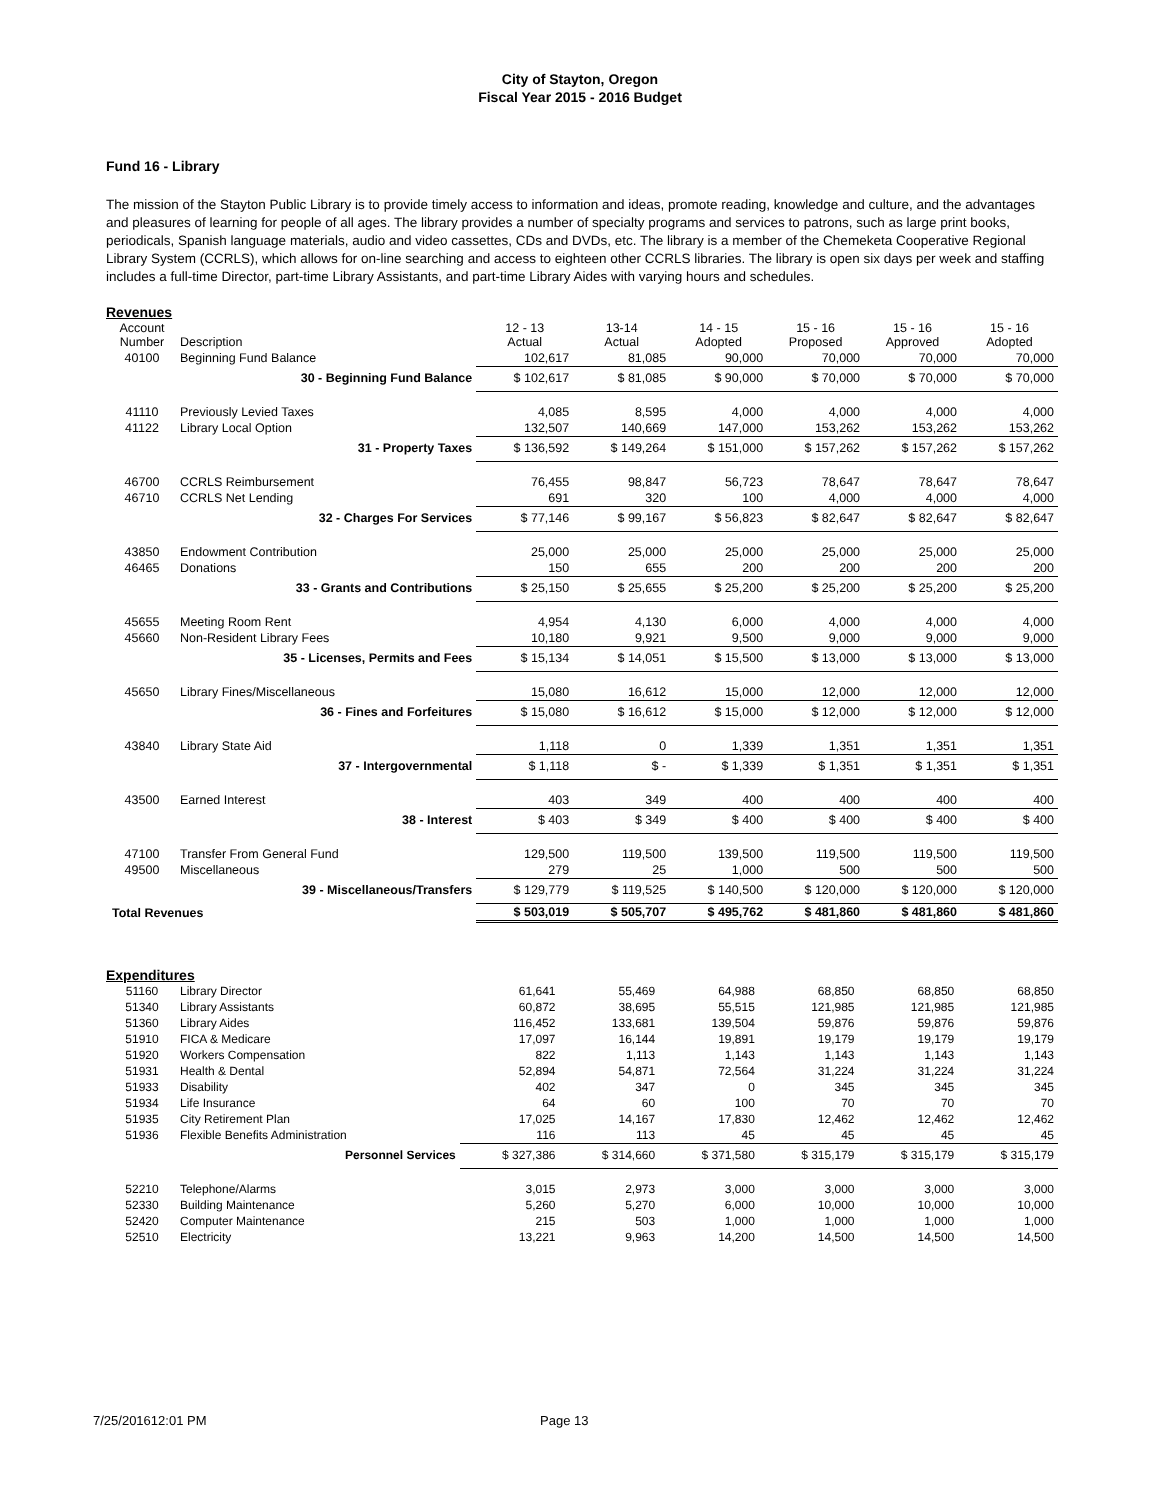City of Stayton, Oregon
Fiscal Year 2015 - 2016 Budget
Fund 16 - Library
The mission of the Stayton Public Library is to provide timely access to information and ideas, promote reading, knowledge and culture, and the advantages and pleasures of learning for people of all ages. The library provides a number of specialty programs and services to patrons, such as large print books, periodicals, Spanish language materials, audio and video cassettes, CDs and DVDs, etc. The library is a member of the Chemeketa Cooperative Regional Library System (CCRLS), which allows for on-line searching and access to eighteen other CCRLS libraries. The library is open six days per week and staffing includes a full-time Director, part-time Library Assistants, and part-time Library Aides with varying hours and schedules.
Revenues
| Account Number | Description | 12 - 13 Actual | 13-14 Actual | 14 - 15 Adopted | 15 - 16 Proposed | 15 - 16 Approved | 15 - 16 Adopted |
| --- | --- | --- | --- | --- | --- | --- | --- |
| 40100 | Beginning Fund Balance | 102,617 | 81,085 | 90,000 | 70,000 | 70,000 | 70,000 |
| | 30 - Beginning Fund Balance | $ 102,617 | $ 81,085 | $ 90,000 | $ 70,000 | $ 70,000 | $ 70,000 |
| 41110 | Previously Levied Taxes | 4,085 | 8,595 | 4,000 | 4,000 | 4,000 | 4,000 |
| 41122 | Library Local Option | 132,507 | 140,669 | 147,000 | 153,262 | 153,262 | 153,262 |
| | 31 - Property Taxes | $ 136,592 | $ 149,264 | $ 151,000 | $ 157,262 | $ 157,262 | $ 157,262 |
| 46700 | CCRLS Reimbursement | 76,455 | 98,847 | 56,723 | 78,647 | 78,647 | 78,647 |
| 46710 | CCRLS Net Lending | 691 | 320 | 100 | 4,000 | 4,000 | 4,000 |
| | 32 - Charges For Services | $ 77,146 | $ 99,167 | $ 56,823 | $ 82,647 | $ 82,647 | $ 82,647 |
| 43850 | Endowment Contribution | 25,000 | 25,000 | 25,000 | 25,000 | 25,000 | 25,000 |
| 46465 | Donations | 150 | 655 | 200 | 200 | 200 | 200 |
| | 33 - Grants and Contributions | $ 25,150 | $ 25,655 | $ 25,200 | $ 25,200 | $ 25,200 | $ 25,200 |
| 45655 | Meeting Room Rent | 4,954 | 4,130 | 6,000 | 4,000 | 4,000 | 4,000 |
| 45660 | Non-Resident Library Fees | 10,180 | 9,921 | 9,500 | 9,000 | 9,000 | 9,000 |
| | 35 - Licenses, Permits and Fees | $ 15,134 | $ 14,051 | $ 15,500 | $ 13,000 | $ 13,000 | $ 13,000 |
| 45650 | Library Fines/Miscellaneous | 15,080 | 16,612 | 15,000 | 12,000 | 12,000 | 12,000 |
| | 36 - Fines and Forfeitures | $ 15,080 | $ 16,612 | $ 15,000 | $ 12,000 | $ 12,000 | $ 12,000 |
| 43840 | Library State Aid | 1,118 | 0 | 1,339 | 1,351 | 1,351 | 1,351 |
| | 37 - Intergovernmental | $ 1,118 | $ - | $ 1,339 | $ 1,351 | $ 1,351 | $ 1,351 |
| 43500 | Earned Interest | 403 | 349 | 400 | 400 | 400 | 400 |
| | 38 - Interest | $ 403 | $ 349 | $ 400 | $ 400 | $ 400 | $ 400 |
| 47100 | Transfer From General Fund | 129,500 | 119,500 | 139,500 | 119,500 | 119,500 | 119,500 |
| 49500 | Miscellaneous | 279 | 25 | 1,000 | 500 | 500 | 500 |
| | 39 - Miscellaneous/Transfers | $ 129,779 | $ 119,525 | $ 140,500 | $ 120,000 | $ 120,000 | $ 120,000 |
| Total Revenues | | $ 503,019 | $ 505,707 | $ 495,762 | $ 481,860 | $ 481,860 | $ 481,860 |
Expenditures
| 51160 | Library Director | 61,641 | 55,469 | 64,988 | 68,850 | 68,850 | 68,850 |
| 51340 | Library Assistants | 60,872 | 38,695 | 55,515 | 121,985 | 121,985 | 121,985 |
| 51360 | Library Aides | 116,452 | 133,681 | 139,504 | 59,876 | 59,876 | 59,876 |
| 51910 | FICA & Medicare | 17,097 | 16,144 | 19,891 | 19,179 | 19,179 | 19,179 |
| 51920 | Workers Compensation | 822 | 1,113 | 1,143 | 1,143 | 1,143 | 1,143 |
| 51931 | Health & Dental | 52,894 | 54,871 | 72,564 | 31,224 | 31,224 | 31,224 |
| 51933 | Disability | 402 | 347 | 0 | 345 | 345 | 345 |
| 51934 | Life Insurance | 64 | 60 | 100 | 70 | 70 | 70 |
| 51935 | City Retirement Plan | 17,025 | 14,167 | 17,830 | 12,462 | 12,462 | 12,462 |
| 51936 | Flexible Benefits Administration | 116 | 113 | 45 | 45 | 45 | 45 |
| | Personnel Services | $ 327,386 | $ 314,660 | $ 371,580 | $ 315,179 | $ 315,179 | $ 315,179 |
| 52210 | Telephone/Alarms | 3,015 | 2,973 | 3,000 | 3,000 | 3,000 | 3,000 |
| 52330 | Building Maintenance | 5,260 | 5,270 | 6,000 | 10,000 | 10,000 | 10,000 |
| 52420 | Computer Maintenance | 215 | 503 | 1,000 | 1,000 | 1,000 | 1,000 |
| 52510 | Electricity | 13,221 | 9,963 | 14,200 | 14,500 | 14,500 | 14,500 |
7/25/201612:01 PM Page 13